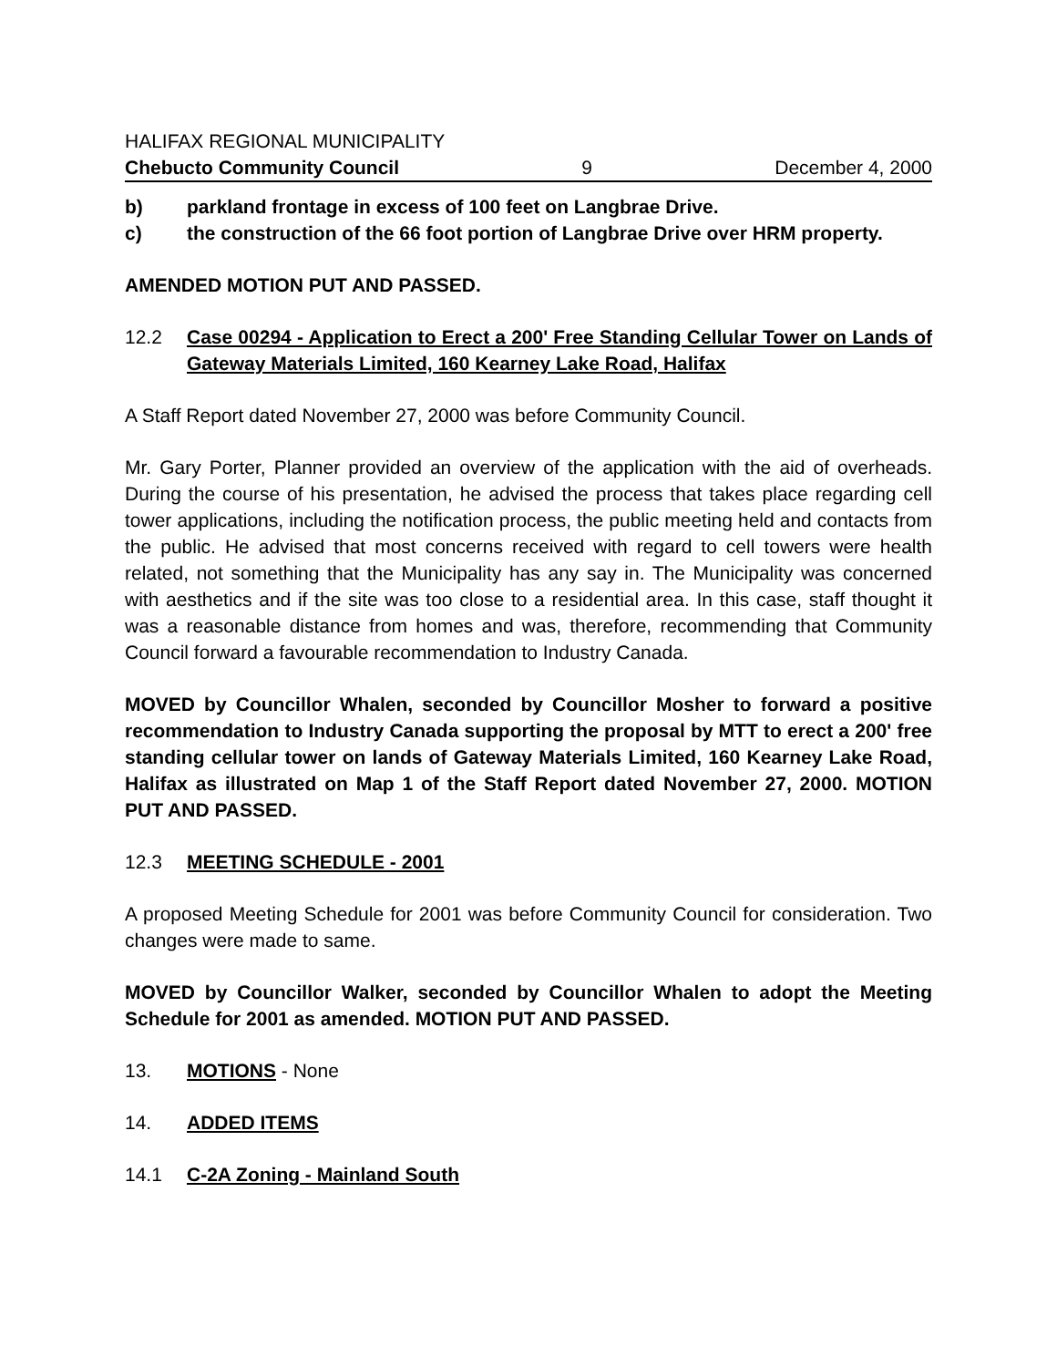HALIFAX REGIONAL MUNICIPALITY
Chebucto Community Council 9 December 4, 2000
b) parkland frontage in excess of 100 feet on Langbrae Drive.
c) the construction of the 66 foot portion of Langbrae Drive over HRM property.
AMENDED MOTION PUT AND PASSED.
12.2 Case 00294 - Application to Erect a 200' Free Standing Cellular Tower on Lands of Gateway Materials Limited, 160 Kearney Lake Road, Halifax
A Staff Report dated November 27, 2000 was before Community Council.
Mr. Gary Porter, Planner provided an overview of the application with the aid of overheads. During the course of his presentation, he advised the process that takes place regarding cell tower applications, including the notification process, the public meeting held and contacts from the public. He advised that most concerns received with regard to cell towers were health related, not something that the Municipality has any say in. The Municipality was concerned with aesthetics and if the site was too close to a residential area. In this case, staff thought it was a reasonable distance from homes and was, therefore, recommending that Community Council forward a favourable recommendation to Industry Canada.
MOVED by Councillor Whalen, seconded by Councillor Mosher to forward a positive recommendation to Industry Canada supporting the proposal by MTT to erect a 200' free standing cellular tower on lands of Gateway Materials Limited, 160 Kearney Lake Road, Halifax as illustrated on Map 1 of the Staff Report dated November 27, 2000. MOTION PUT AND PASSED.
12.3 MEETING SCHEDULE - 2001
A proposed Meeting Schedule for 2001 was before Community Council for consideration. Two changes were made to same.
MOVED by Councillor Walker, seconded by Councillor Whalen to adopt the Meeting Schedule for 2001 as amended. MOTION PUT AND PASSED.
13. MOTIONS - None
14. ADDED ITEMS
14.1 C-2A Zoning - Mainland South